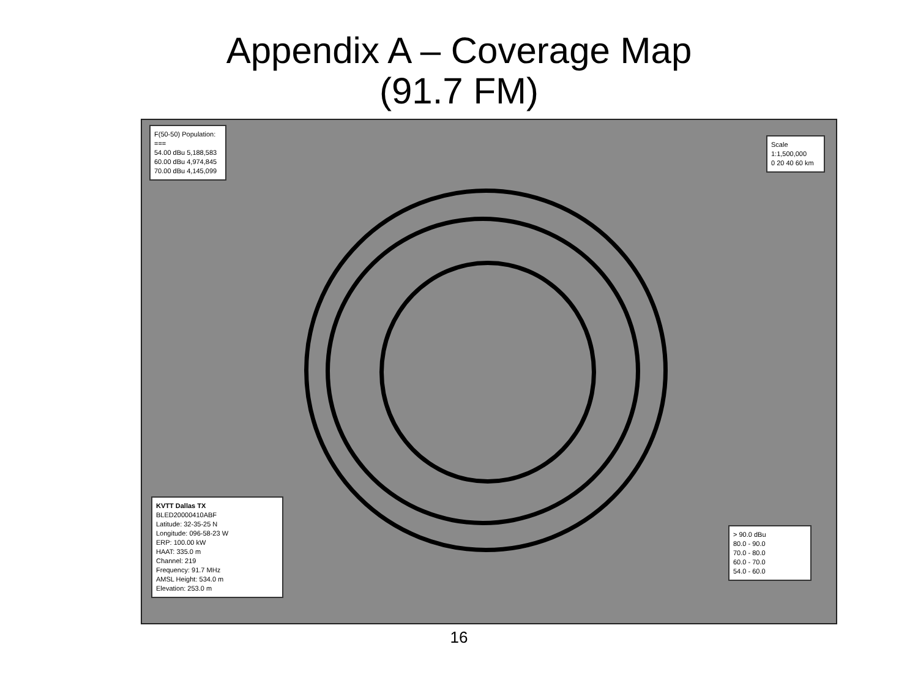Appendix A – Coverage Map
(91.7 FM)
F(50-50) Population:
===
54.00 dBu 5,188,583
60.00 dBu 4,974,845
70.00 dBu 4,145,099
Scale 1:1,500,000
0 20 40 60 km
KVTT Dallas TX
BLED20000410ABF
Latitude: 32-35-25 N
Longitude: 096-58-23 W
ERP: 100.00 kW
HAAT: 335.0 m
Channel: 219
Frequency: 91.7 MHz
AMSL Height: 534.0 m
Elevation: 253.0 m
> 90.0 dBu
80.0 - 90.0
70.0 - 80.0
60.0 - 70.0
54.0 - 60.0
16